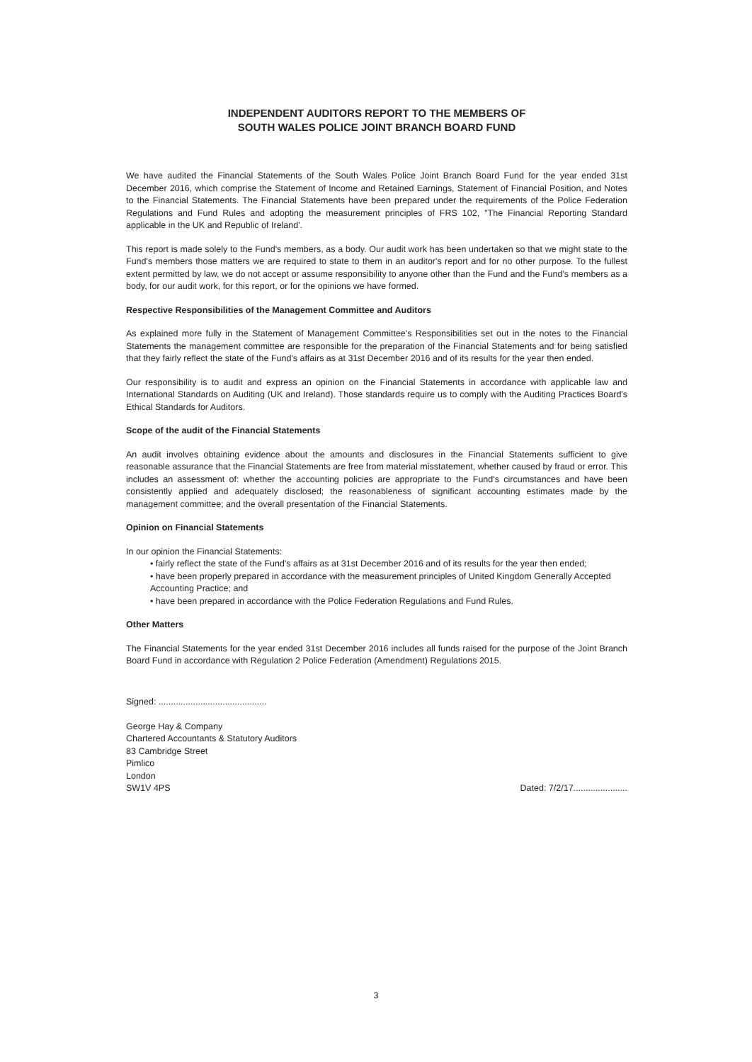INDEPENDENT AUDITORS REPORT TO THE MEMBERS OF
SOUTH WALES POLICE JOINT BRANCH BOARD FUND
We have audited the Financial Statements of the South Wales Police Joint Branch Board Fund for the year ended 31st December 2016, which comprise the Statement of Income and Retained Earnings, Statement of Financial Position, and Notes to the Financial Statements. The Financial Statements have been prepared under the requirements of the Police Federation Regulations and Fund Rules and adopting the measurement principles of FRS 102, "The Financial Reporting Standard applicable in the UK and Republic of Ireland'.
This report is made solely to the Fund's members, as a body. Our audit work has been undertaken so that we might state to the Fund's members those matters we are required to state to them in an auditor's report and for no other purpose. To the fullest extent permitted by law, we do not accept or assume responsibility to anyone other than the Fund and the Fund's members as a body, for our audit work, for this report, or for the opinions we have formed.
Respective Responsibilities of the Management Committee and Auditors
As explained more fully in the Statement of Management Committee's Responsibilities set out in the notes to the Financial Statements the management committee are responsible for the preparation of the Financial Statements and for being satisfied that they fairly reflect the state of the Fund's affairs as at 31st December 2016 and of its results for the year then ended.
Our responsibility is to audit and express an opinion on the Financial Statements in accordance with applicable law and International Standards on Auditing (UK and Ireland). Those standards require us to comply with the Auditing Practices Board's Ethical Standards for Auditors.
Scope of the audit of the Financial Statements
An audit involves obtaining evidence about the amounts and disclosures in the Financial Statements sufficient to give reasonable assurance that the Financial Statements are free from material misstatement, whether caused by fraud or error. This includes an assessment of: whether the accounting policies are appropriate to the Fund's circumstances and have been consistently applied and adequately disclosed; the reasonableness of significant accounting estimates made by the management committee; and the overall presentation of the Financial Statements.
Opinion on Financial Statements
In our opinion the Financial Statements:
• fairly reflect the state of the Fund's affairs as at 31st December 2016 and of its results for the year then ended;
• have been properly prepared in accordance with the measurement principles of United Kingdom Generally Accepted Accounting Practice; and
• have been prepared in accordance with the Police Federation Regulations and Fund Rules.
Other Matters
The Financial Statements for the year ended 31st December 2016 includes all funds raised for the purpose of the Joint Branch Board Fund in accordance with Regulation 2 Police Federation (Amendment) Regulations 2015.
Signed: ............................................
George Hay & Company
Chartered Accountants & Statutory Auditors
83 Cambridge Street
Pimlico
London
SW1V 4PS
Dated: 7/2/17......................
3